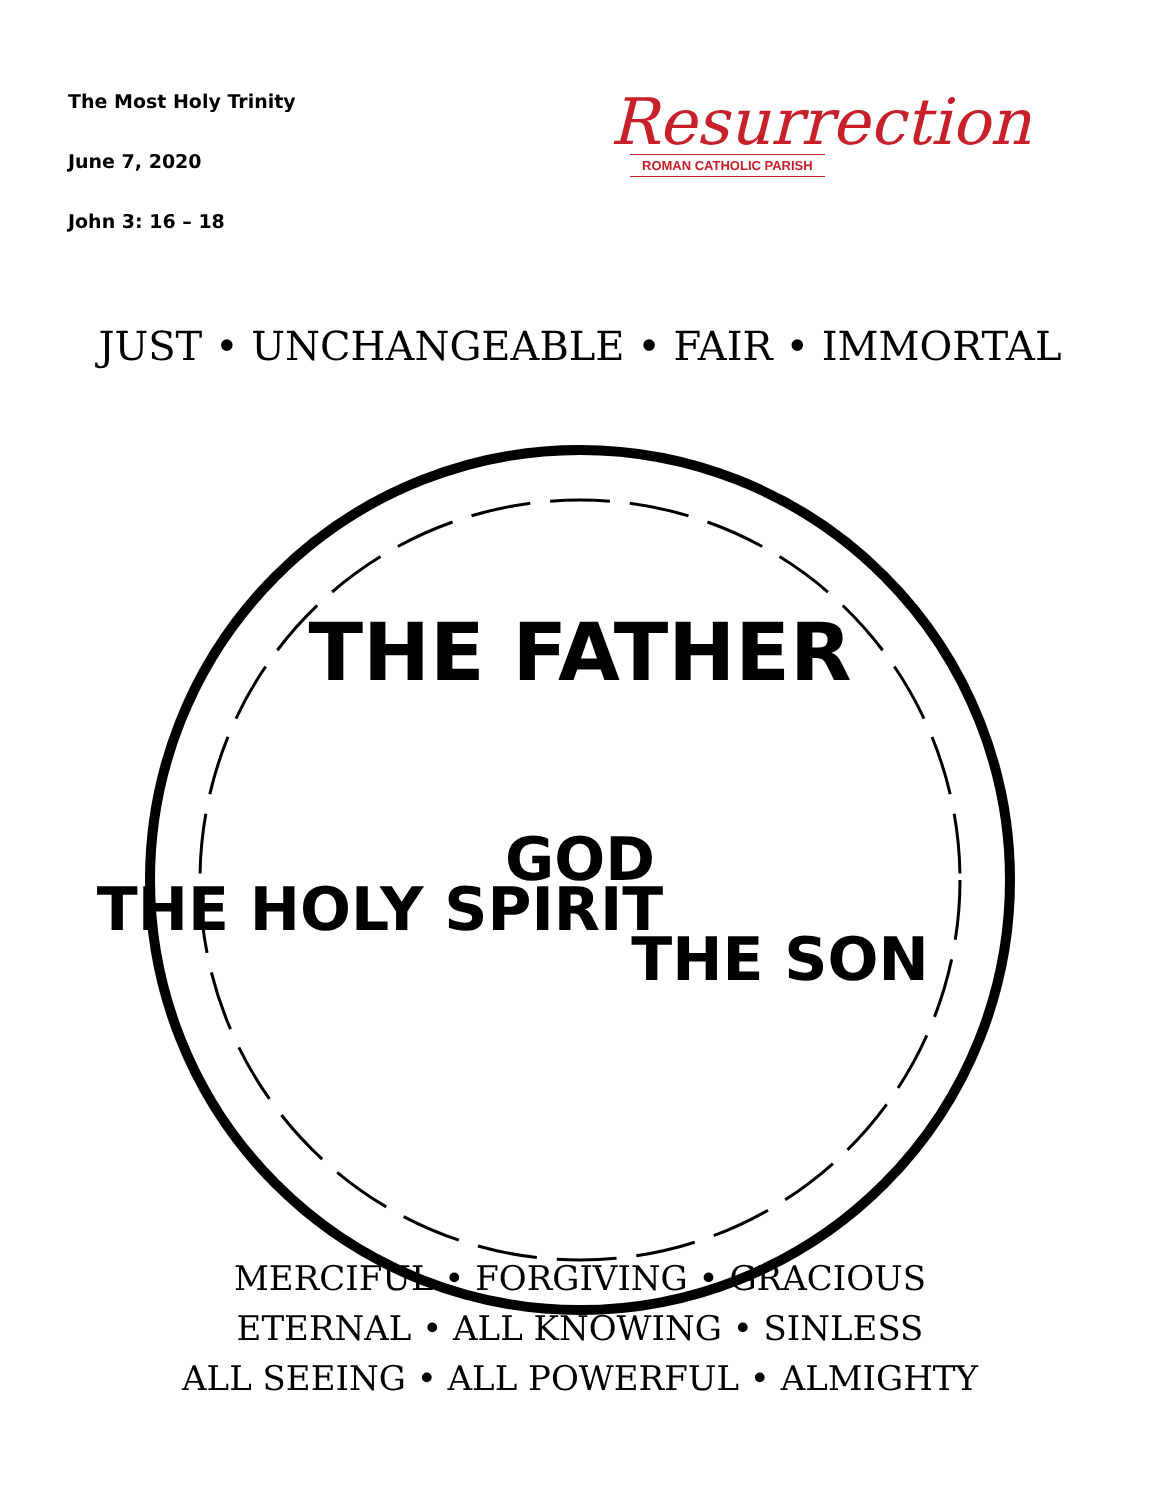The Most Holy Trinity
June 7, 2020
John 3: 16 – 18
Resurrection
ROMAN CATHOLIC PARISH
JUST • UNCHANGEABLE • FAIR • IMMORTAL
THE FATHER
THE HOLY SPIRIT
THE SON
GOD
MERCIFUL • FORGIVING • GRACIOUS
ETERNAL • ALL KNOWING • SINLESS
ALL SEEING • ALL POWERFUL • ALMIGHTY